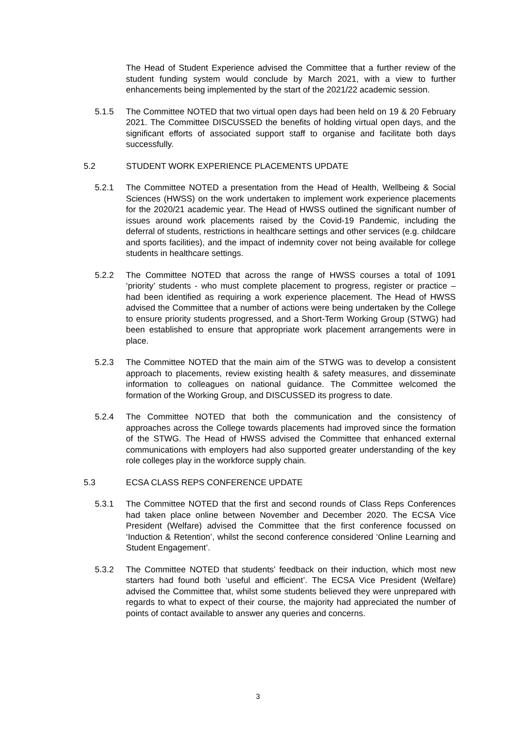The Head of Student Experience advised the Committee that a further review of the student funding system would conclude by March 2021, with a view to further enhancements being implemented by the start of the 2021/22 academic session.
5.1.5 The Committee NOTED that two virtual open days had been held on 19 & 20 February 2021. The Committee DISCUSSED the benefits of holding virtual open days, and the significant efforts of associated support staff to organise and facilitate both days successfully.
5.2 STUDENT WORK EXPERIENCE PLACEMENTS UPDATE
5.2.1 The Committee NOTED a presentation from the Head of Health, Wellbeing & Social Sciences (HWSS) on the work undertaken to implement work experience placements for the 2020/21 academic year. The Head of HWSS outlined the significant number of issues around work placements raised by the Covid-19 Pandemic, including the deferral of students, restrictions in healthcare settings and other services (e.g. childcare and sports facilities), and the impact of indemnity cover not being available for college students in healthcare settings.
5.2.2 The Committee NOTED that across the range of HWSS courses a total of 1091 ‘priority’ students - who must complete placement to progress, register or practice – had been identified as requiring a work experience placement. The Head of HWSS advised the Committee that a number of actions were being undertaken by the College to ensure priority students progressed, and a Short-Term Working Group (STWG) had been established to ensure that appropriate work placement arrangements were in place.
5.2.3 The Committee NOTED that the main aim of the STWG was to develop a consistent approach to placements, review existing health & safety measures, and disseminate information to colleagues on national guidance. The Committee welcomed the formation of the Working Group, and DISCUSSED its progress to date.
5.2.4 The Committee NOTED that both the communication and the consistency of approaches across the College towards placements had improved since the formation of the STWG. The Head of HWSS advised the Committee that enhanced external communications with employers had also supported greater understanding of the key role colleges play in the workforce supply chain.
5.3 ECSA CLASS REPS CONFERENCE UPDATE
5.3.1 The Committee NOTED that the first and second rounds of Class Reps Conferences had taken place online between November and December 2020. The ECSA Vice President (Welfare) advised the Committee that the first conference focussed on ‘Induction & Retention’, whilst the second conference considered ‘Online Learning and Student Engagement’.
5.3.2 The Committee NOTED that students’ feedback on their induction, which most new starters had found both ‘useful and efficient’. The ECSA Vice President (Welfare) advised the Committee that, whilst some students believed they were unprepared with regards to what to expect of their course, the majority had appreciated the number of points of contact available to answer any queries and concerns.
3